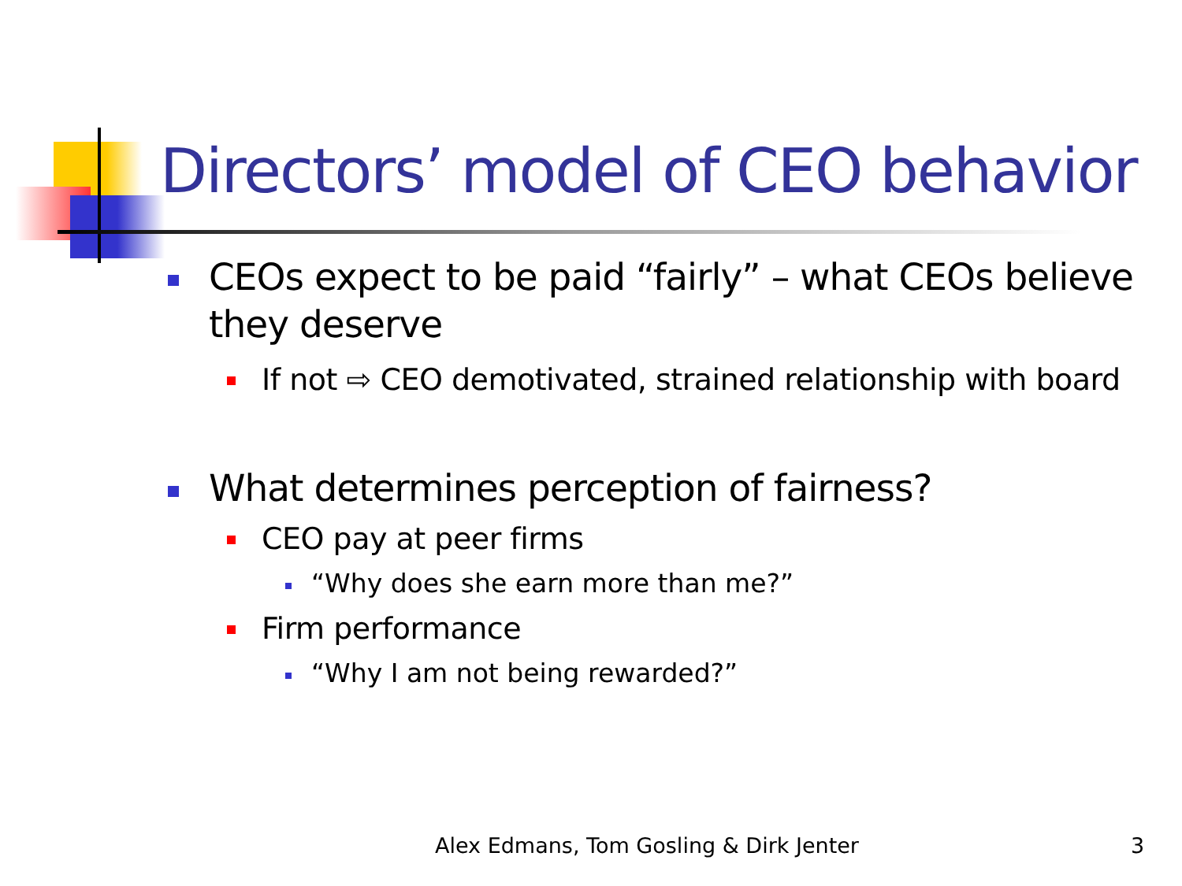Directors’ model of CEO behavior
CEOs expect to be paid “fairly” – what CEOs believe they deserve
If not ⇨ CEO demotivated, strained relationship with board
What determines perception of fairness?
CEO pay at peer firms
“Why does she earn more than me?”
Firm performance
“Why I am not being rewarded?”
Alex Edmans, Tom Gosling & Dirk Jenter
3